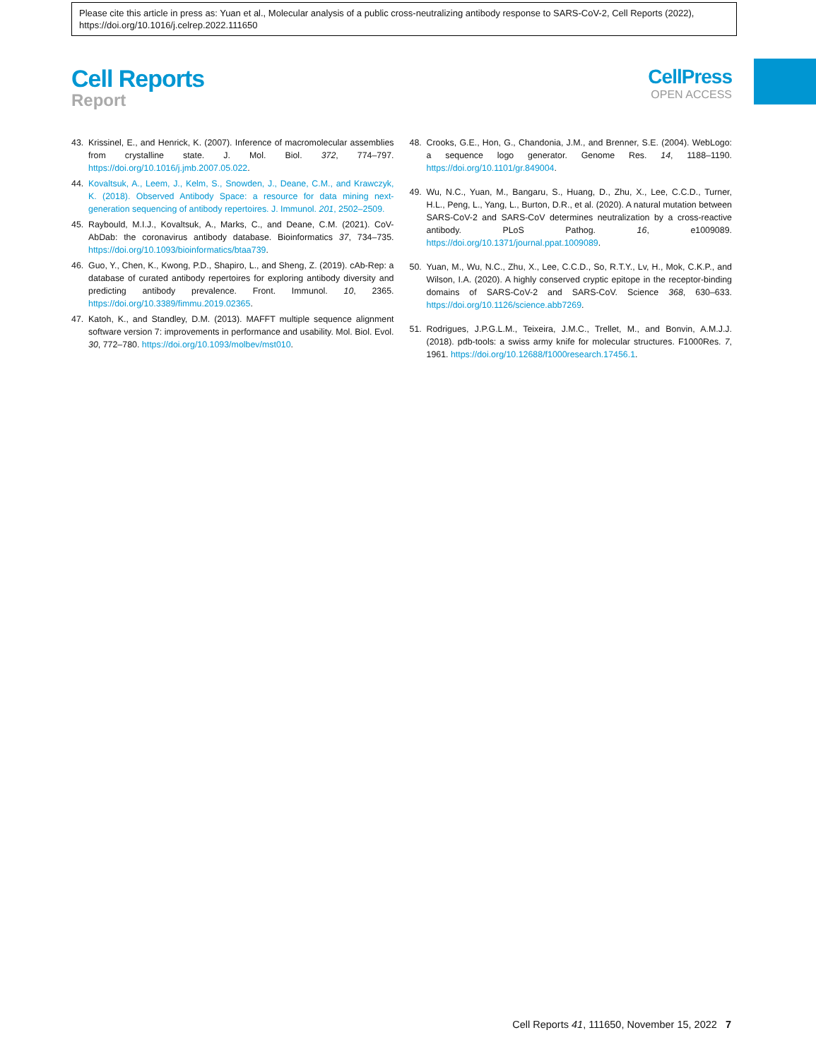Please cite this article in press as: Yuan et al., Molecular analysis of a public cross-neutralizing antibody response to SARS-CoV-2, Cell Reports (2022), https://doi.org/10.1016/j.celrep.2022.111650
Cell Reports
Report
CellPress
OPEN ACCESS
43. Krissinel, E., and Henrick, K. (2007). Inference of macromolecular assemblies from crystalline state. J. Mol. Biol. 372, 774–797. https://doi.org/10.1016/j.jmb.2007.05.022.
44. Kovaltsuk, A., Leem, J., Kelm, S., Snowden, J., Deane, C.M., and Krawczyk, K. (2018). Observed Antibody Space: a resource for data mining next-generation sequencing of antibody repertoires. J. Immunol. 201, 2502–2509.
45. Raybould, M.I.J., Kovaltsuk, A., Marks, C., and Deane, C.M. (2021). CoV-AbDab: the coronavirus antibody database. Bioinformatics 37, 734–735. https://doi.org/10.1093/bioinformatics/btaa739.
46. Guo, Y., Chen, K., Kwong, P.D., Shapiro, L., and Sheng, Z. (2019). cAb-Rep: a database of curated antibody repertoires for exploring antibody diversity and predicting antibody prevalence. Front. Immunol. 10, 2365. https://doi.org/10.3389/fimmu.2019.02365.
47. Katoh, K., and Standley, D.M. (2013). MAFFT multiple sequence alignment software version 7: improvements in performance and usability. Mol. Biol. Evol. 30, 772–780. https://doi.org/10.1093/molbev/mst010.
48. Crooks, G.E., Hon, G., Chandonia, J.M., and Brenner, S.E. (2004). WebLogo: a sequence logo generator. Genome Res. 14, 1188–1190. https://doi.org/10.1101/gr.849004.
49. Wu, N.C., Yuan, M., Bangaru, S., Huang, D., Zhu, X., Lee, C.C.D., Turner, H.L., Peng, L., Yang, L., Burton, D.R., et al. (2020). A natural mutation between SARS-CoV-2 and SARS-CoV determines neutralization by a cross-reactive antibody. PLoS Pathog. 16, e1009089. https://doi.org/10.1371/journal.ppat.1009089.
50. Yuan, M., Wu, N.C., Zhu, X., Lee, C.C.D., So, R.T.Y., Lv, H., Mok, C.K.P., and Wilson, I.A. (2020). A highly conserved cryptic epitope in the receptor-binding domains of SARS-CoV-2 and SARS-CoV. Science 368, 630–633. https://doi.org/10.1126/science.abb7269.
51. Rodrigues, J.P.G.L.M., Teixeira, J.M.C., Trellet, M., and Bonvin, A.M.J.J. (2018). pdb-tools: a swiss army knife for molecular structures. F1000Res. 7, 1961. https://doi.org/10.12688/f1000research.17456.1.
Cell Reports 41, 111650, November 15, 2022 7